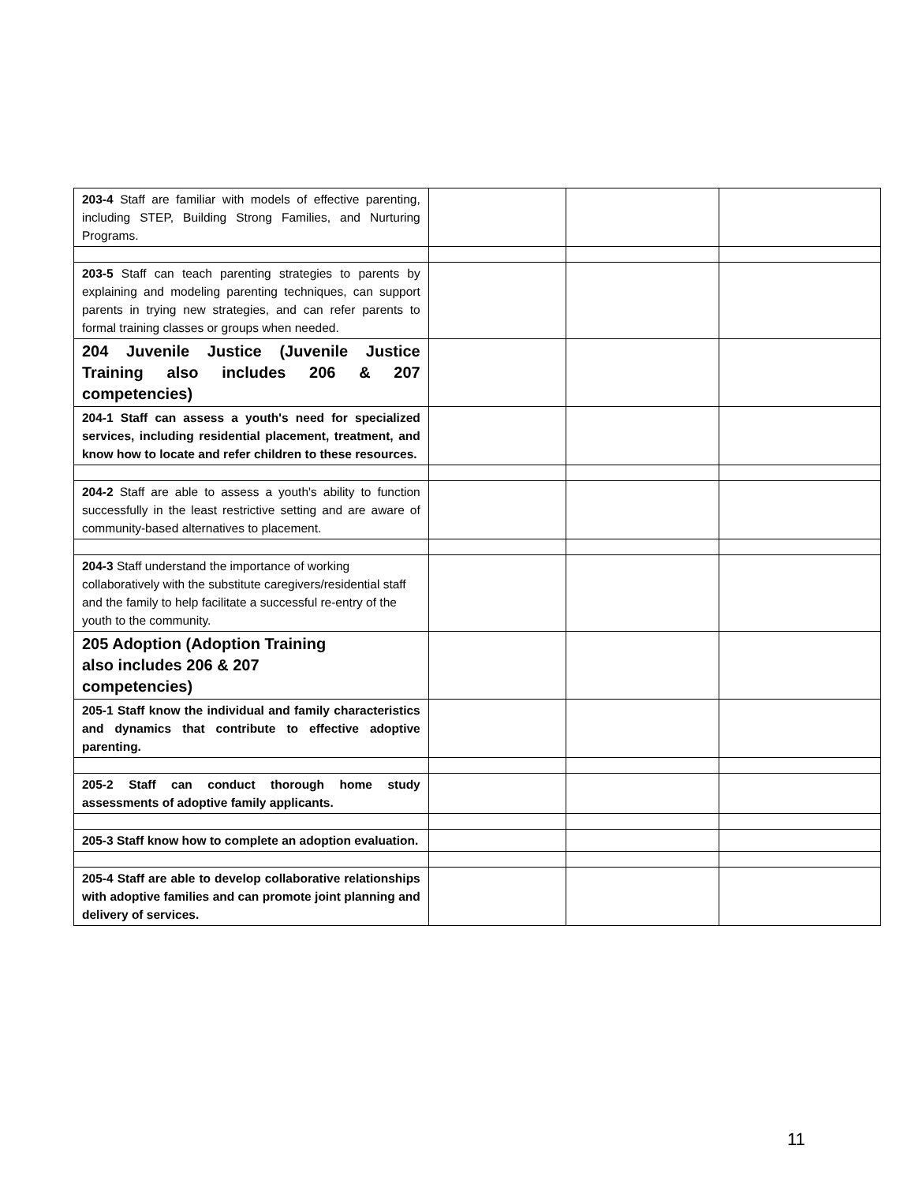| 203-4 Staff are familiar with models of effective parenting, including STEP, Building Strong Families, and Nurturing Programs. | | | |
| 203-5 Staff can teach parenting strategies to parents by explaining and modeling parenting techniques, can support parents in trying new strategies, and can refer parents to formal training classes or groups when needed. | | | |
| 204 Juvenile Justice (Juvenile Justice Training also includes 206 & 207 competencies) | | | |
| 204-1 Staff can assess a youth's need for specialized services, including residential placement, treatment, and know how to locate and refer children to these resources. | | | |
| 204-2 Staff are able to assess a youth's ability to function successfully in the least restrictive setting and are aware of community-based alternatives to placement. | | | |
| 204-3 Staff understand the importance of working collaboratively with the substitute caregivers/residential staff and the family to help facilitate a successful re-entry of the youth to the community. | | | |
| 205 Adoption (Adoption Training also includes 206 & 207 competencies) | | | |
| 205-1 Staff know the individual and family characteristics and dynamics that contribute to effective adoptive parenting. | | | |
| 205-2 Staff can conduct thorough home study assessments of adoptive family applicants. | | | |
| 205-3 Staff know how to complete an adoption evaluation. | | | |
| 205-4 Staff are able to develop collaborative relationships with adoptive families and can promote joint planning and delivery of services. | | | |
11